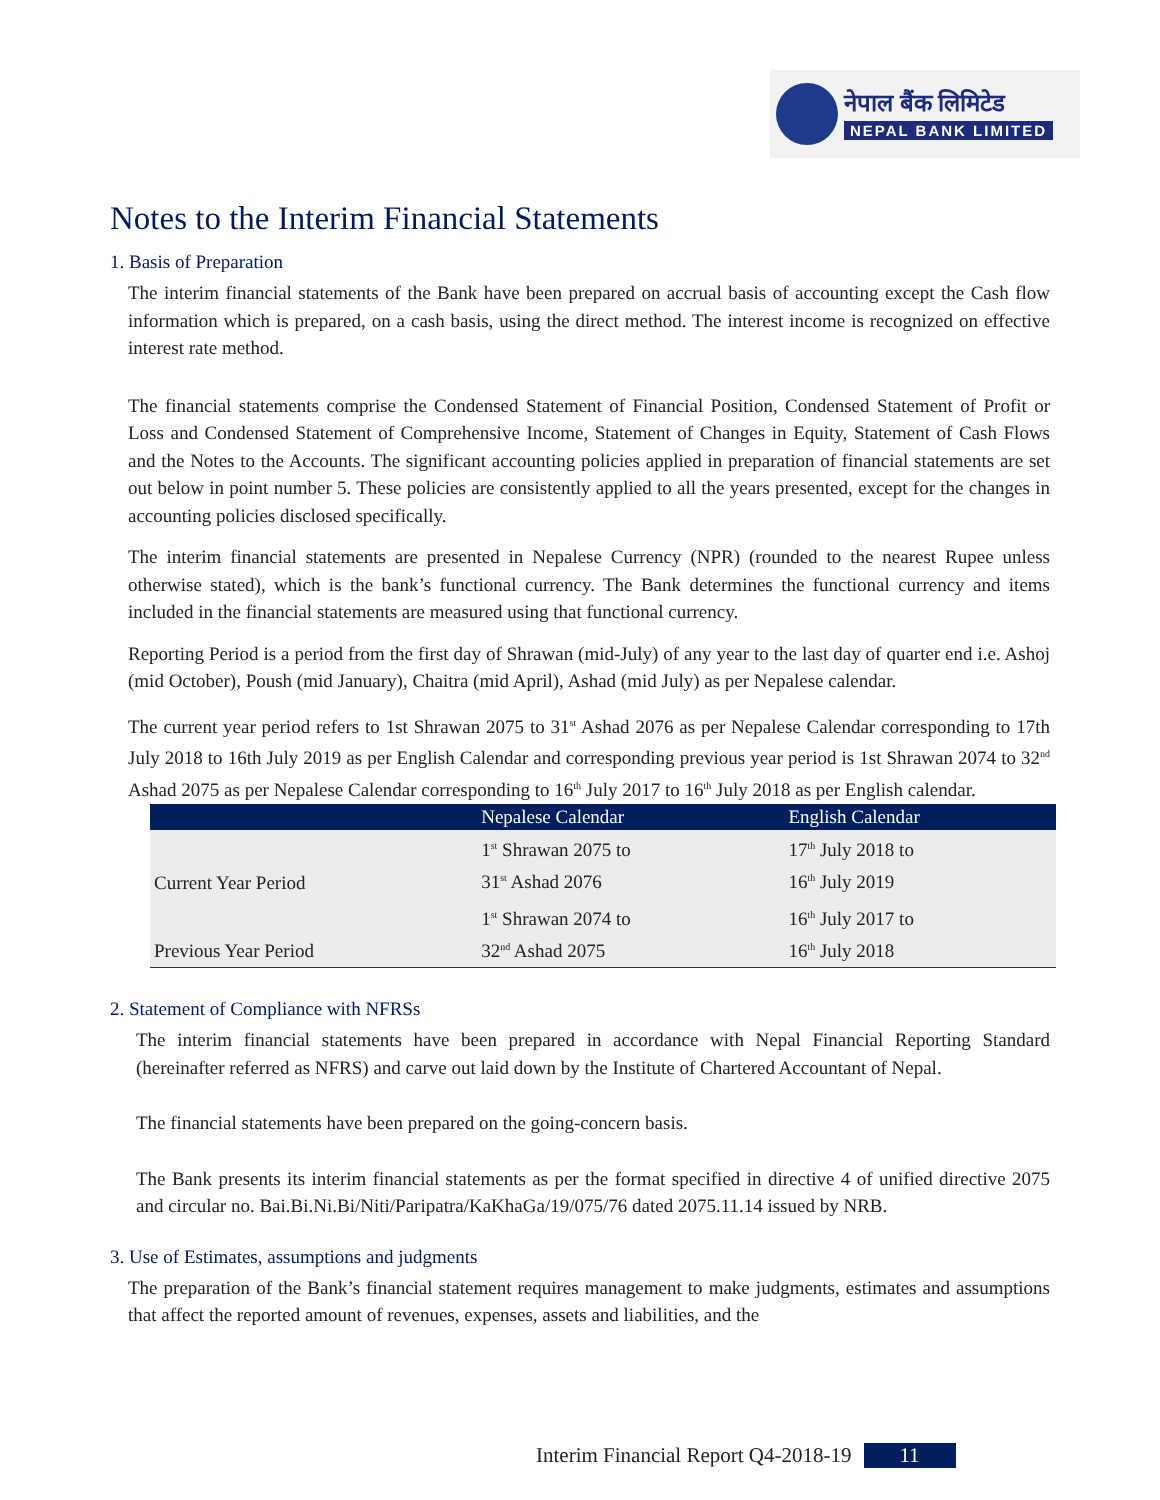नेपाल बैंक लिमिटेड
NEPAL BANK LIMITED
Notes to the Interim Financial Statements
1. Basis of Preparation
The interim financial statements of the Bank have been prepared on accrual basis of accounting except the Cash flow information which is prepared, on a cash basis, using the direct method. The interest income is recognized on effective interest rate method.
The financial statements comprise the Condensed Statement of Financial Position, Condensed Statement of Profit or Loss and Condensed Statement of Comprehensive Income, Statement of Changes in Equity, Statement of Cash Flows and the Notes to the Accounts. The significant accounting policies applied in preparation of financial statements are set out below in point number 5. These policies are consistently applied to all the years presented, except for the changes in accounting policies disclosed specifically.
The interim financial statements are presented in Nepalese Currency (NPR) (rounded to the nearest Rupee unless otherwise stated), which is the bank’s functional currency. The Bank determines the functional currency and items included in the financial statements are measured using that functional currency.
Reporting Period is a period from the first day of Shrawan (mid-July) of any year to the last day of quarter end i.e. Ashoj (mid October), Poush (mid January), Chaitra (mid April), Ashad (mid July) as per Nepalese calendar.
The current year period refers to 1st Shrawan 2075 to 31<sup>st</sup> Ashad 2076 as per Nepalese Calendar corresponding to 17th July 2018 to 16th July 2019 as per English Calendar and corresponding previous year period is 1st Shrawan 2074 to 32<sup>nd</sup> Ashad 2075 as per Nepalese Calendar corresponding to 16<sup>th</sup> July 2017 to 16<sup>th</sup> July 2018 as per English calendar.
| | Nepalese Calendar | English Calendar |
| --- | --- | --- |
| Current Year Period | 1<sup>st</sup> Shrawan 2075 to 31<sup>st</sup> Ashad 2076 | 17<sup>th</sup> July 2018 to 16<sup>th</sup> July 2019 |
| Previous Year Period | 1<sup>st</sup> Shrawan 2074 to 32<sup>nd</sup> Ashad 2075 | 16<sup>th</sup> July 2017 to 16<sup>th</sup> July 2018 |
2. Statement of Compliance with NFRSs
The interim financial statements have been prepared in accordance with Nepal Financial Reporting Standard (hereinafter referred as NFRS) and carve out laid down by the Institute of Chartered Accountant of Nepal.
The financial statements have been prepared on the going-concern basis.
The Bank presents its interim financial statements as per the format specified in directive 4 of unified directive 2075 and circular no. Bai.Bi.Ni.Bi/Niti/Paripatra/KaKhaGa/19/075/76 dated 2075.11.14 issued by NRB.
3. Use of Estimates, assumptions and judgments
The preparation of the Bank’s financial statement requires management to make judgments, estimates and assumptions that affect the reported amount of revenues, expenses, assets and liabilities, and the
Interim Financial Report Q4-2018-19 11